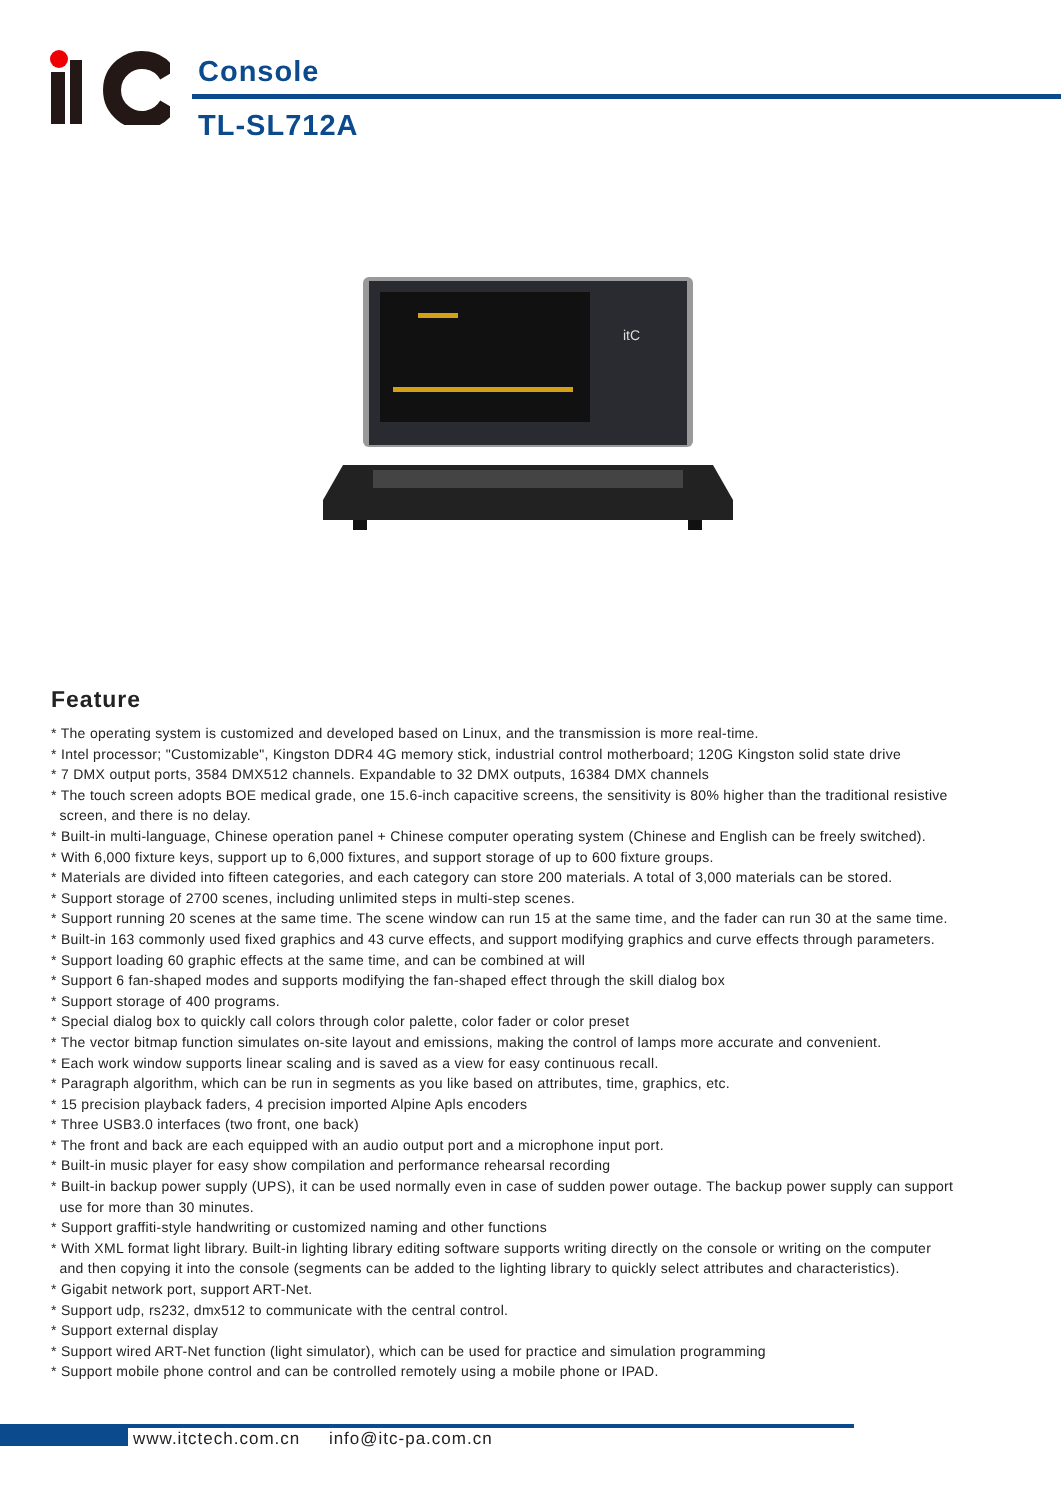Console
TL-SL712A
itC
Feature
* The operating system is customized and developed based on Linux, and the transmission is more real-time.
* Intel processor; "Customizable", Kingston DDR4 4G memory stick, industrial control motherboard; 120G Kingston solid state drive
* 7 DMX output ports, 3584 DMX512 channels. Expandable to 32 DMX outputs, 16384 DMX channels
* The touch screen adopts BOE medical grade, one 15.6-inch capacitive screens, the sensitivity is 80% higher than the traditional resistive
screen, and there is no delay.
* Built-in multi-language, Chinese operation panel + Chinese computer operating system (Chinese and English can be freely switched).
* With 6,000 fixture keys, support up to 6,000 fixtures, and support storage of up to 600 fixture groups.
* Materials are divided into fifteen categories, and each category can store 200 materials. A total of 3,000 materials can be stored.
* Support storage of 2700 scenes, including unlimited steps in multi-step scenes.
* Support running 20 scenes at the same time. The scene window can run 15 at the same time, and the fader can run 30 at the same time.
* Built-in 163 commonly used fixed graphics and 43 curve effects, and support modifying graphics and curve effects through parameters.
* Support loading 60 graphic effects at the same time, and can be combined at will
* Support 6 fan-shaped modes and supports modifying the fan-shaped effect through the skill dialog box
* Support storage of 400 programs.
* Special dialog box to quickly call colors through color palette, color fader or color preset
* The vector bitmap function simulates on-site layout and emissions, making the control of lamps more accurate and convenient.
* Each work window supports linear scaling and is saved as a view for easy continuous recall.
* Paragraph algorithm, which can be run in segments as you like based on attributes, time, graphics, etc.
* 15 precision playback faders, 4 precision imported Alpine Apls encoders
* Three USB3.0 interfaces (two front, one back)
* The front and back are each equipped with an audio output port and a microphone input port.
* Built-in music player for easy show compilation and performance rehearsal recording
* Built-in backup power supply (UPS), it can be used normally even in case of sudden power outage. The backup power supply can support
use for more than 30 minutes.
* Support graffiti-style handwriting or customized naming and other functions
* With XML format light library. Built-in lighting library editing software supports writing directly on the console or writing on the computer
and then copying it into the console (segments can be added to the lighting library to quickly select attributes and characteristics).
* Gigabit network port, support ART-Net.
* Support udp, rs232, dmx512 to communicate with the central control.
* Support external display
* Support wired ART-Net function (light simulator), which can be used for practice and simulation programming
* Support mobile phone control and can be controlled remotely using a mobile phone or IPAD.
www.itctech.com.cn info@itc-pa.com.cn